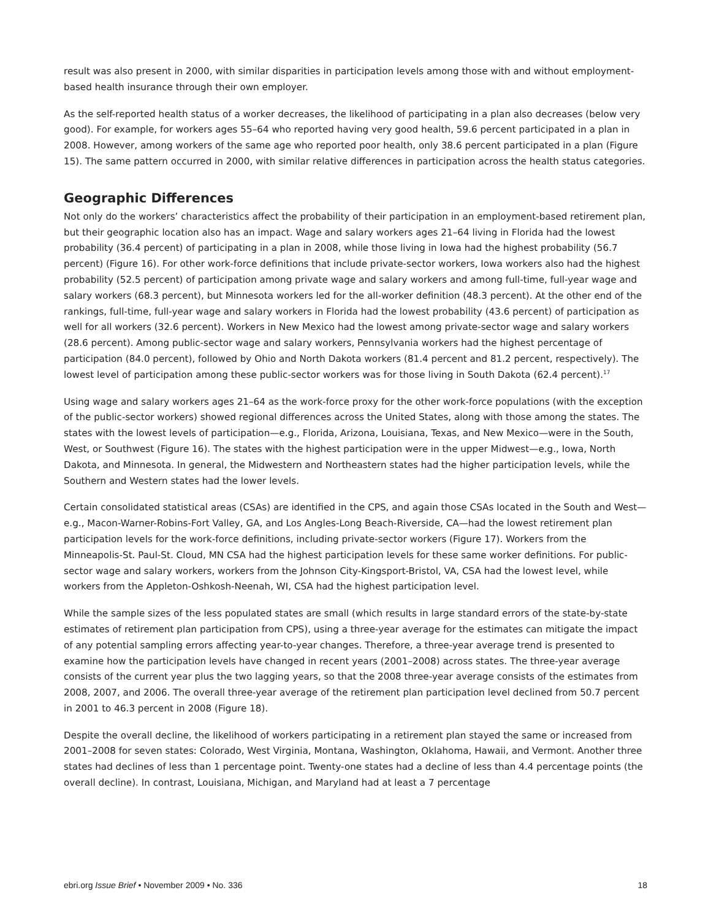result was also present in 2000, with similar disparities in participation levels among those with and without employment-based health insurance through their own employer.
As the self-reported health status of a worker decreases, the likelihood of participating in a plan also decreases (below very good). For example, for workers ages 55–64 who reported having very good health, 59.6 percent participated in a plan in 2008. However, among workers of the same age who reported poor health, only 38.6 percent participated in a plan (Figure 15). The same pattern occurred in 2000, with similar relative differences in participation across the health status categories.
Geographic Differences
Not only do the workers’ characteristics affect the probability of their participation in an employment-based retirement plan, but their geographic location also has an impact. Wage and salary workers ages 21–64 living in Florida had the lowest probability (36.4 percent) of participating in a plan in 2008, while those living in Iowa had the highest probability (56.7 percent) (Figure 16). For other work-force definitions that include private-sector workers, Iowa workers also had the highest probability (52.5 percent) of participation among private wage and salary workers and among full-time, full-year wage and salary workers (68.3 percent), but Minnesota workers led for the all-worker definition (48.3 percent). At the other end of the rankings, full-time, full-year wage and salary workers in Florida had the lowest probability (43.6 percent) of participation as well for all workers (32.6 percent). Workers in New Mexico had the lowest among private-sector wage and salary workers (28.6 percent). Among public-sector wage and salary workers, Pennsylvania workers had the highest percentage of participation (84.0 percent), followed by Ohio and North Dakota workers (81.4 percent and 81.2 percent, respectively). The lowest level of participation among these public-sector workers was for those living in South Dakota (62.4 percent).<sup>17</sup>
Using wage and salary workers ages 21–64 as the work-force proxy for the other work-force populations (with the exception of the public-sector workers) showed regional differences across the United States, along with those among the states. The states with the lowest levels of participation—e.g., Florida, Arizona, Louisiana, Texas, and New Mexico—were in the South, West, or Southwest (Figure 16). The states with the highest participation were in the upper Midwest—e.g., Iowa, North Dakota, and Minnesota. In general, the Midwestern and Northeastern states had the higher participation levels, while the Southern and Western states had the lower levels.
Certain consolidated statistical areas (CSAs) are identified in the CPS, and again those CSAs located in the South and West—e.g., Macon-Warner-Robins-Fort Valley, GA, and Los Angles-Long Beach-Riverside, CA—had the lowest retirement plan participation levels for the work-force definitions, including private-sector workers (Figure 17). Workers from the Minneapolis-St. Paul-St. Cloud, MN CSA had the highest participation levels for these same worker definitions. For public-sector wage and salary workers, workers from the Johnson City-Kingsport-Bristol, VA, CSA had the lowest level, while workers from the Appleton-Oshkosh-Neenah, WI, CSA had the highest participation level.
While the sample sizes of the less populated states are small (which results in large standard errors of the state-by-state estimates of retirement plan participation from CPS), using a three-year average for the estimates can mitigate the impact of any potential sampling errors affecting year-to-year changes. Therefore, a three-year average trend is presented to examine how the participation levels have changed in recent years (2001–2008) across states. The three-year average consists of the current year plus the two lagging years, so that the 2008 three-year average consists of the estimates from 2008, 2007, and 2006. The overall three-year average of the retirement plan participation level declined from 50.7 percent in 2001 to 46.3 percent in 2008 (Figure 18).
Despite the overall decline, the likelihood of workers participating in a retirement plan stayed the same or increased from 2001–2008 for seven states: Colorado, West Virginia, Montana, Washington, Oklahoma, Hawaii, and Vermont. Another three states had declines of less than 1 percentage point. Twenty-one states had a decline of less than 4.4 percentage points (the overall decline). In contrast, Louisiana, Michigan, and Maryland had at least a 7 percentage
ebri.org Issue Brief • November 2009 • No. 336 18